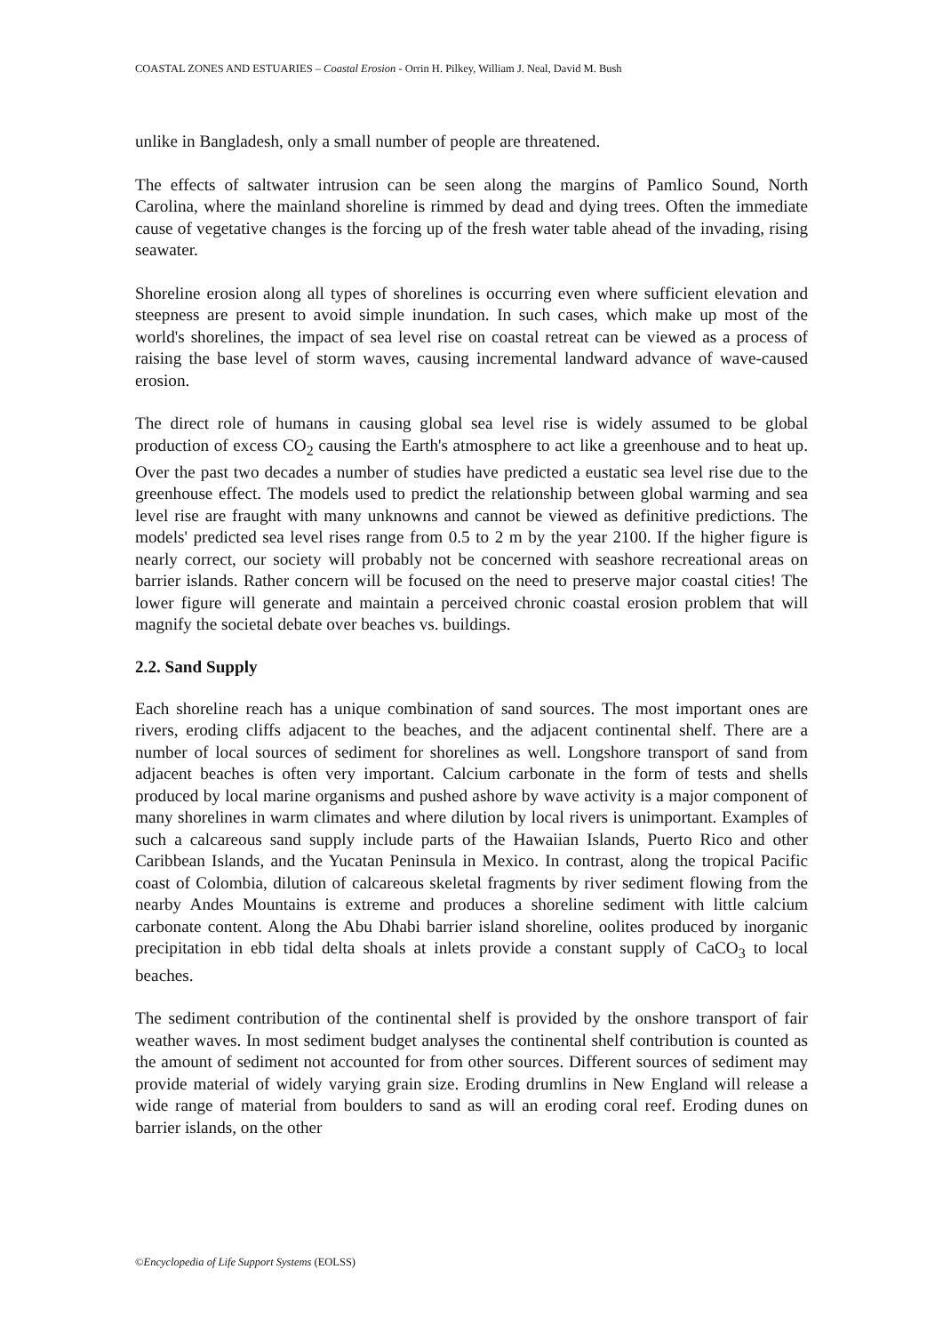COASTAL ZONES AND ESTUARIES – Coastal Erosion - Orrin H. Pilkey, William J. Neal, David M. Bush
unlike in Bangladesh, only a small number of people are threatened.
The effects of saltwater intrusion can be seen along the margins of Pamlico Sound, North Carolina, where the mainland shoreline is rimmed by dead and dying trees. Often the immediate cause of vegetative changes is the forcing up of the fresh water table ahead of the invading, rising seawater.
Shoreline erosion along all types of shorelines is occurring even where sufficient elevation and steepness are present to avoid simple inundation. In such cases, which make up most of the world's shorelines, the impact of sea level rise on coastal retreat can be viewed as a process of raising the base level of storm waves, causing incremental landward advance of wave-caused erosion.
The direct role of humans in causing global sea level rise is widely assumed to be global production of excess CO<sub>2</sub> causing the Earth's atmosphere to act like a greenhouse and to heat up. Over the past two decades a number of studies have predicted a eustatic sea level rise due to the greenhouse effect. The models used to predict the relationship between global warming and sea level rise are fraught with many unknowns and cannot be viewed as definitive predictions. The models' predicted sea level rises range from 0.5 to 2 m by the year 2100. If the higher figure is nearly correct, our society will probably not be concerned with seashore recreational areas on barrier islands. Rather concern will be focused on the need to preserve major coastal cities! The lower figure will generate and maintain a perceived chronic coastal erosion problem that will magnify the societal debate over beaches vs. buildings.
2.2. Sand Supply
Each shoreline reach has a unique combination of sand sources. The most important ones are rivers, eroding cliffs adjacent to the beaches, and the adjacent continental shelf. There are a number of local sources of sediment for shorelines as well. Longshore transport of sand from adjacent beaches is often very important. Calcium carbonate in the form of tests and shells produced by local marine organisms and pushed ashore by wave activity is a major component of many shorelines in warm climates and where dilution by local rivers is unimportant. Examples of such a calcareous sand supply include parts of the Hawaiian Islands, Puerto Rico and other Caribbean Islands, and the Yucatan Peninsula in Mexico. In contrast, along the tropical Pacific coast of Colombia, dilution of calcareous skeletal fragments by river sediment flowing from the nearby Andes Mountains is extreme and produces a shoreline sediment with little calcium carbonate content. Along the Abu Dhabi barrier island shoreline, oolites produced by inorganic precipitation in ebb tidal delta shoals at inlets provide a constant supply of CaCO<sub>3</sub> to local beaches.
The sediment contribution of the continental shelf is provided by the onshore transport of fair weather waves. In most sediment budget analyses the continental shelf contribution is counted as the amount of sediment not accounted for from other sources. Different sources of sediment may provide material of widely varying grain size. Eroding drumlins in New England will release a wide range of material from boulders to sand as will an eroding coral reef. Eroding dunes on barrier islands, on the other
©Encyclopedia of Life Support Systems (EOLSS)